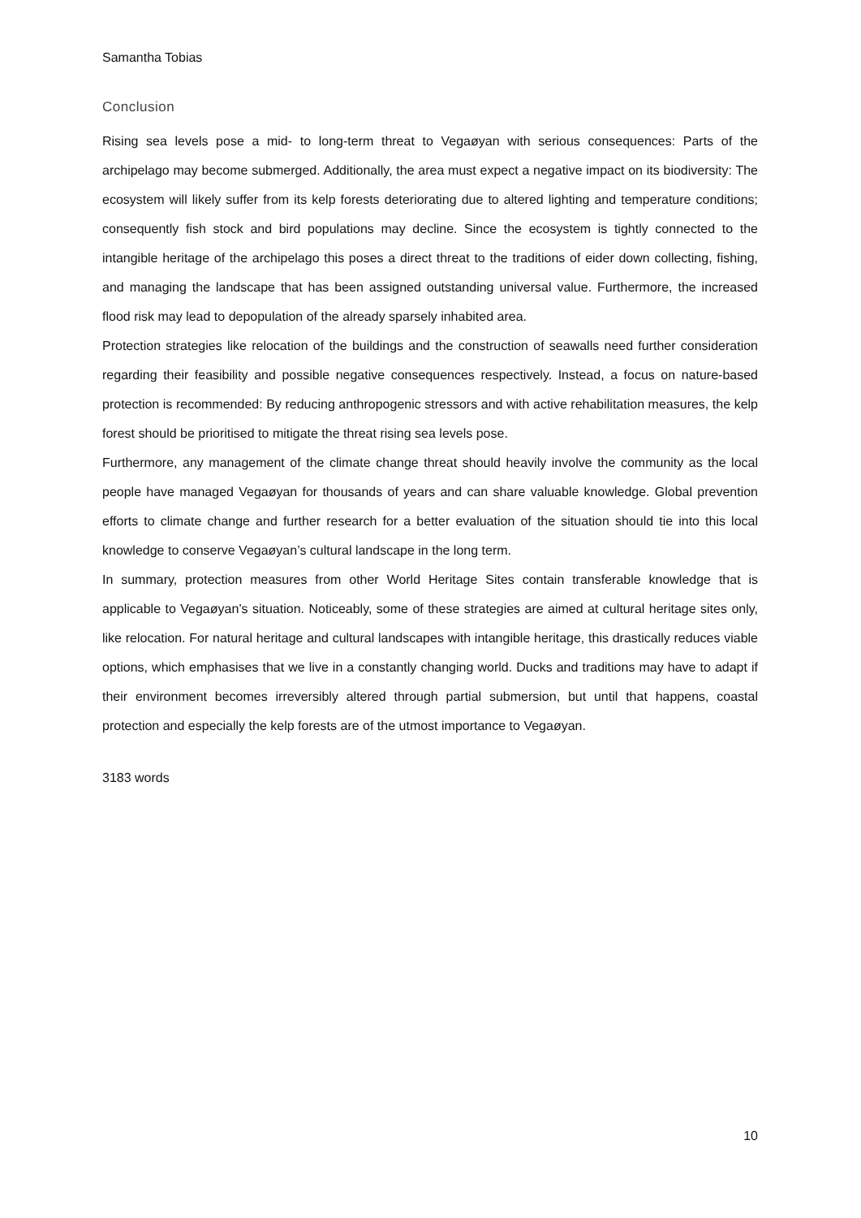Samantha Tobias
Conclusion
Rising sea levels pose a mid- to long-term threat to Vegaøyan with serious consequences: Parts of the archipelago may become submerged. Additionally, the area must expect a negative impact on its biodiversity: The ecosystem will likely suffer from its kelp forests deteriorating due to altered lighting and temperature conditions; consequently fish stock and bird populations may decline. Since the ecosystem is tightly connected to the intangible heritage of the archipelago this poses a direct threat to the traditions of eider down collecting, fishing, and managing the landscape that has been assigned outstanding universal value. Furthermore, the increased flood risk may lead to depopulation of the already sparsely inhabited area.
Protection strategies like relocation of the buildings and the construction of seawalls need further consideration regarding their feasibility and possible negative consequences respectively. Instead, a focus on nature-based protection is recommended: By reducing anthropogenic stressors and with active rehabilitation measures, the kelp forest should be prioritised to mitigate the threat rising sea levels pose.
Furthermore, any management of the climate change threat should heavily involve the community as the local people have managed Vegaøyan for thousands of years and can share valuable knowledge. Global prevention efforts to climate change and further research for a better evaluation of the situation should tie into this local knowledge to conserve Vegaøyan’s cultural landscape in the long term.
In summary, protection measures from other World Heritage Sites contain transferable knowledge that is applicable to Vegaøyan’s situation. Noticeably, some of these strategies are aimed at cultural heritage sites only, like relocation. For natural heritage and cultural landscapes with intangible heritage, this drastically reduces viable options, which emphasises that we live in a constantly changing world. Ducks and traditions may have to adapt if their environment becomes irreversibly altered through partial submersion, but until that happens, coastal protection and especially the kelp forests are of the utmost importance to Vegaøyan.
3183 words
10